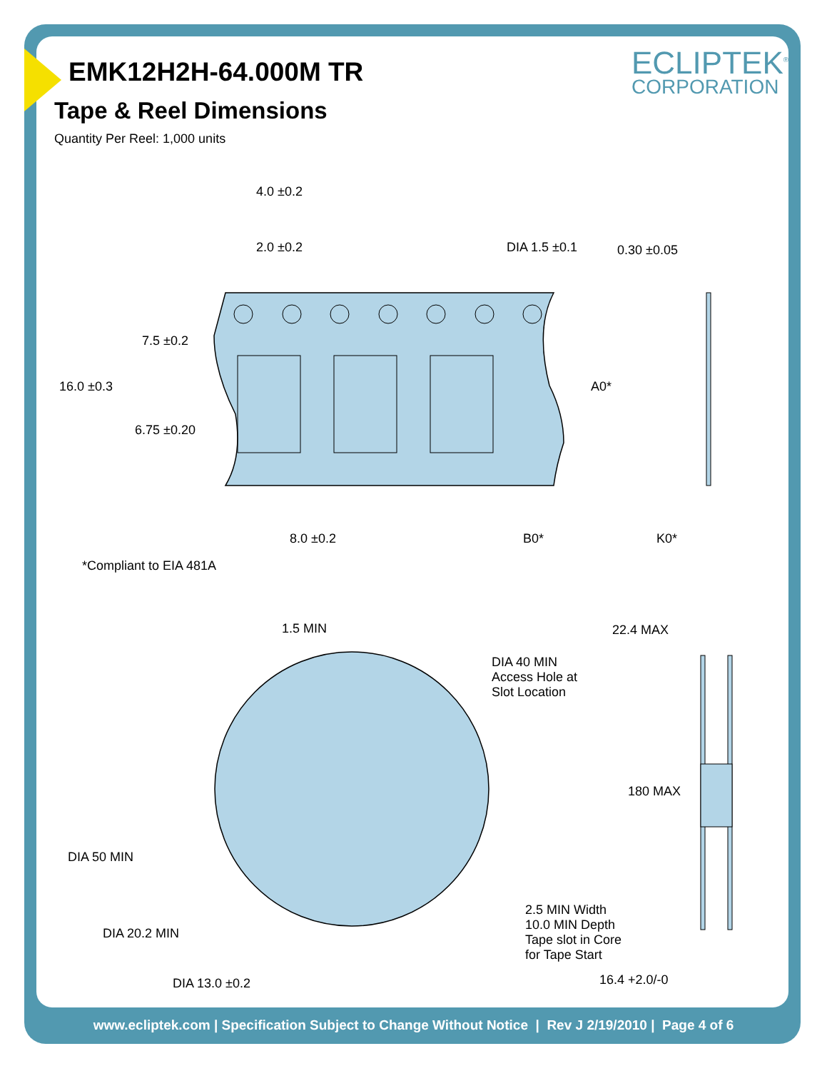EMK12H2H-64.000M TR
Tape & Reel Dimensions
Quantity Per Reel: 1,000 units
ECLIPTEK<sup>®</sup>
CORPORATION
4.0 ±0.2
2.0 ±0.2 DIA 1.5 ±0.1 0.30 ±0.05
7.5 ±0.2
16.0 ±0.3 A0*
6.75 ±0.20
8.0 ±0.2 B0* K0*
*Compliant to EIA 481A
1.5 MIN 22.4 MAX
DIA 40 MIN
Access Hole at
Slot Location
180 MAX
DIA 50 MIN
2.5 MIN Width
10.0 MIN Depth
Tape slot in Core
for Tape Start
DIA 20.2 MIN
DIA 13.0 ±0.2 16.4 +2.0/-0
www.ecliptek.com | Specification Subject to Change Without Notice | Rev J 2/19/2010 | Page 4 of 6